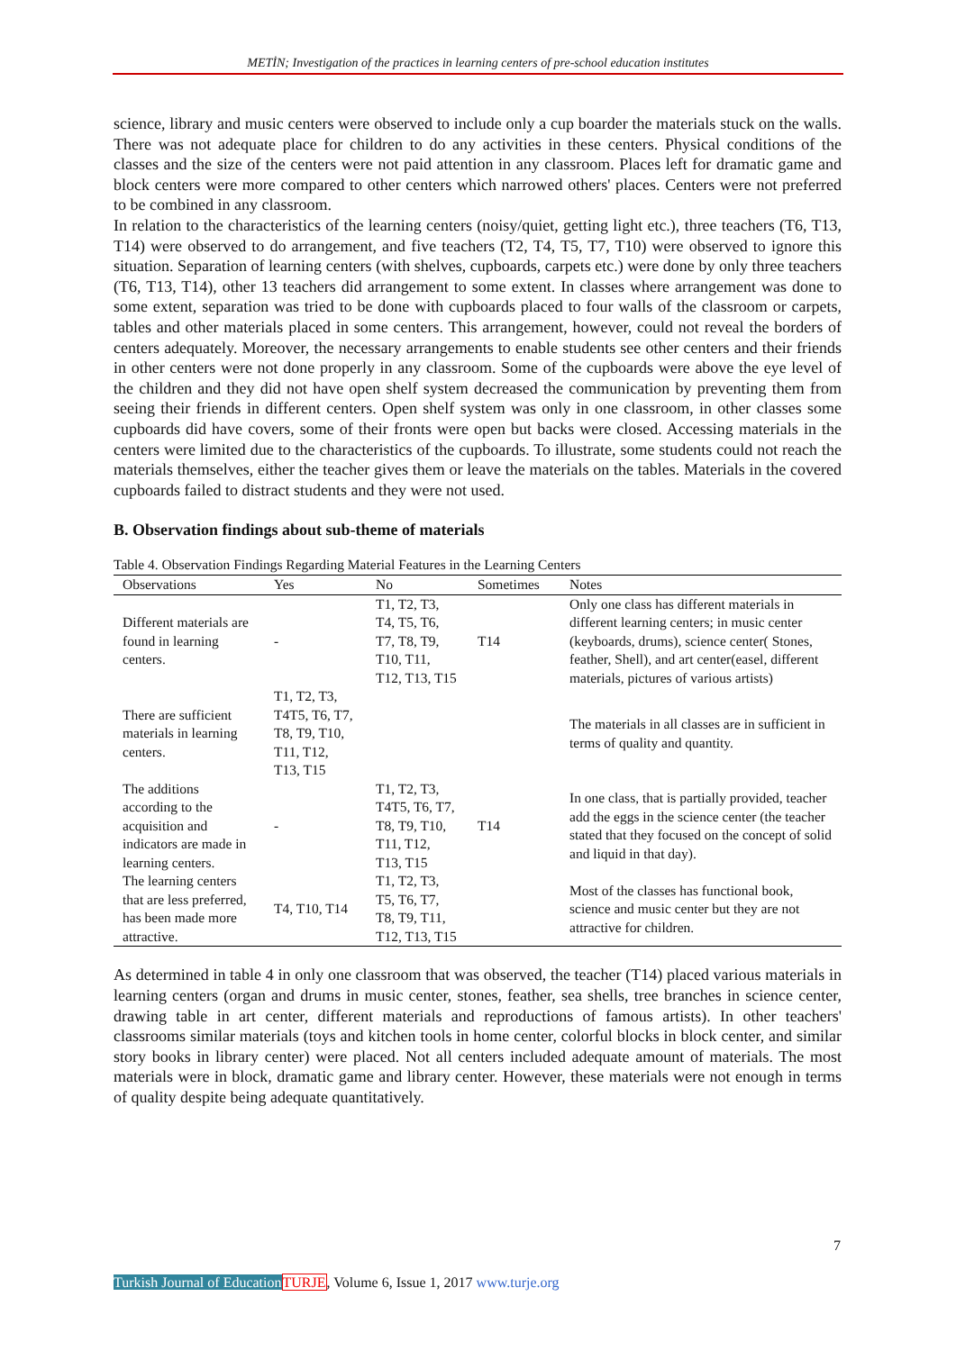METİN; Investigation of the practices in learning centers of pre-school education institutes
science, library and music centers were observed to include only a cup boarder the materials stuck on the walls. There was not adequate place for children to do any activities in these centers. Physical conditions of the classes and the size of the centers were not paid attention in any classroom. Places left for dramatic game and block centers were more compared to other centers which narrowed others' places. Centers were not preferred to be combined in any classroom.
In relation to the characteristics of the learning centers (noisy/quiet, getting light etc.), three teachers (T6, T13, T14) were observed to do arrangement, and five teachers (T2, T4, T5, T7, T10) were observed to ignore this situation. Separation of learning centers (with shelves, cupboards, carpets etc.) were done by only three teachers (T6, T13, T14), other 13 teachers did arrangement to some extent. In classes where arrangement was done to some extent, separation was tried to be done with cupboards placed to four walls of the classroom or carpets, tables and other materials placed in some centers. This arrangement, however, could not reveal the borders of centers adequately. Moreover, the necessary arrangements to enable students see other centers and their friends in other centers were not done properly in any classroom. Some of the cupboards were above the eye level of the children and they did not have open shelf system decreased the communication by preventing them from seeing their friends in different centers. Open shelf system was only in one classroom, in other classes some cupboards did have covers, some of their fronts were open but backs were closed. Accessing materials in the centers were limited due to the characteristics of the cupboards. To illustrate, some students could not reach the materials themselves, either the teacher gives them or leave the materials on the tables. Materials in the covered cupboards failed to distract students and they were not used.
B. Observation findings about sub-theme of materials
Table 4. Observation Findings Regarding Material Features in the Learning Centers
| Observations | Yes | No | Sometimes | Notes |
| --- | --- | --- | --- | --- |
| Different materials are found in learning centers. | - | T1, T2, T3, T4, T5, T6, T7, T8, T9, T10, T11, T12, T13, T15 | T14 | Only one class has different materials in different learning centers; in music center (keyboards, drums), science center( Stones, feather, Shell), and art center(easel, different materials, pictures of various artists) |
| There are sufficient materials in learning centers. | T1, T2, T3, T4T5, T6, T7, T8, T9, T10, T11, T12, T13, T15 | | | The materials in all classes are in sufficient in terms of quality and quantity. |
| The additions according to the acquisition and indicators are made in learning centers. | - | T1, T2, T3, T4T5, T6, T7, T8, T9, T10, T11, T12, T13, T15 | T14 | In one class, that is partially provided, teacher add the eggs in the science center (the teacher stated that they focused on the concept of solid and liquid in that day). |
| The learning centers that are less preferred, has been made more attractive. | T4, T10, T14 | T1, T2, T3, T5, T6, T7, T8, T9, T11, T12, T13, T15 | | Most of the classes has functional book, science and music center but they are not attractive for children. |
As determined in table 4 in only one classroom that was observed, the teacher (T14) placed various materials in learning centers (organ and drums in music center, stones, feather, sea shells, tree branches in science center, drawing table in art center, different materials and reproductions of famous artists). In other teachers' classrooms similar materials (toys and kitchen tools in home center, colorful blocks in block center, and similar story books in library center) were placed. Not all centers included adequate amount of materials. The most materials were in block, dramatic game and library center. However, these materials were not enough in terms of quality despite being adequate quantitatively.
7
Turkish Journal of Education TURJE, Volume 6, Issue 1, 2017 www.turje.org